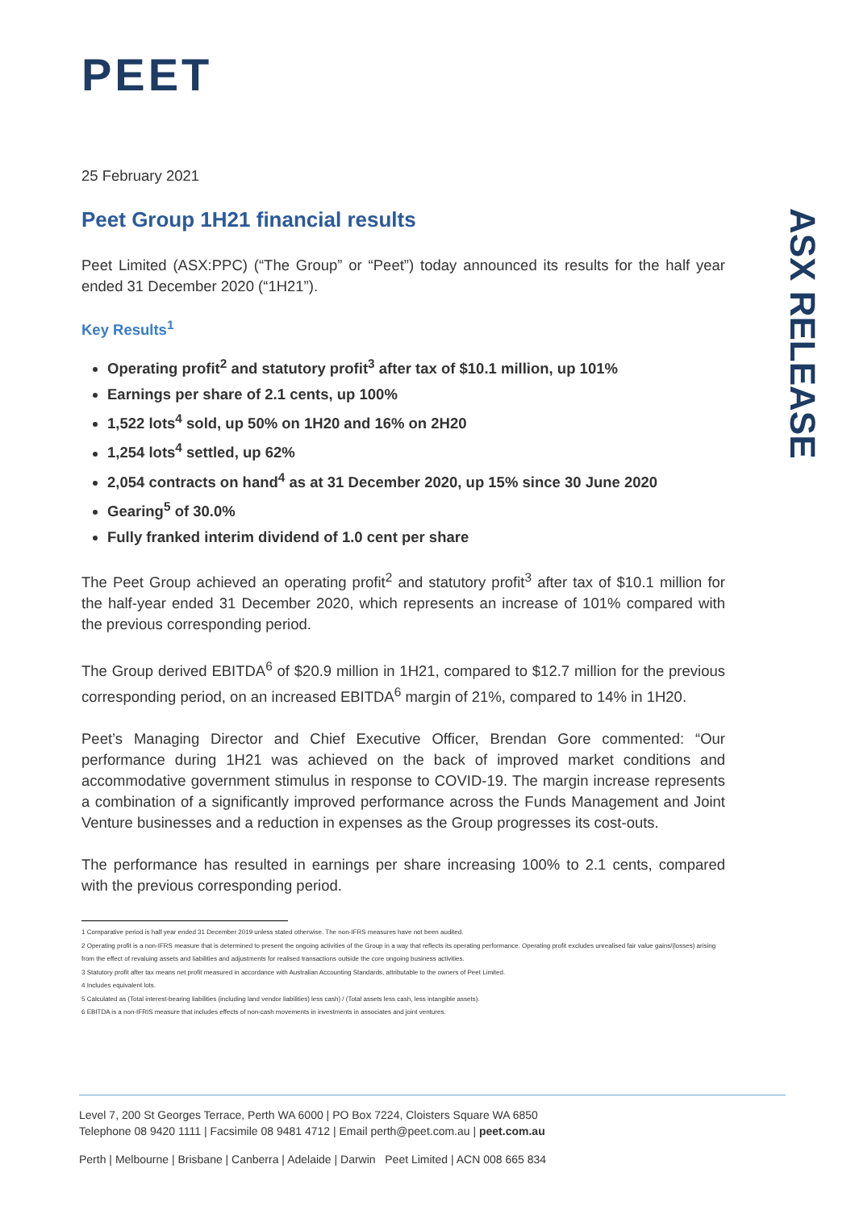ASX RELEASE
PEET
25 February 2021
Peet Group 1H21 financial results
Peet Limited (ASX:PPC) (“The Group” or “Peet”) today announced its results for the half year ended 31 December 2020 (“1H21”).
Key Results<sup>1</sup>
Operating profit<sup>2</sup> and statutory profit<sup>3</sup> after tax of $10.1 million, up 101%
Earnings per share of 2.1 cents, up 100%
1,522 lots<sup>4</sup> sold, up 50% on 1H20 and 16% on 2H20
1,254 lots<sup>4</sup> settled, up 62%
2,054 contracts on hand<sup>4</sup> as at 31 December 2020, up 15% since 30 June 2020
Gearing<sup>5</sup> of 30.0%
Fully franked interim dividend of 1.0 cent per share
The Peet Group achieved an operating profit<sup>2</sup> and statutory profit<sup>3</sup> after tax of $10.1 million for the half-year ended 31 December 2020, which represents an increase of 101% compared with the previous corresponding period.
The Group derived EBITDA<sup>6</sup> of $20.9 million in 1H21, compared to $12.7 million for the previous corresponding period, on an increased EBITDA<sup>6</sup> margin of 21%, compared to 14% in 1H20.
Peet’s Managing Director and Chief Executive Officer, Brendan Gore commented: “Our performance during 1H21 was achieved on the back of improved market conditions and accommodative government stimulus in response to COVID-19. The margin increase represents a combination of a significantly improved performance across the Funds Management and Joint Venture businesses and a reduction in expenses as the Group progresses its cost-outs.
The performance has resulted in earnings per share increasing 100% to 2.1 cents, compared with the previous corresponding period.
1 Comparative period is half year ended 31 December 2019 unless stated otherwise. The non-IFRS measures have not been audited.
2 Operating profit is a non-IFRS measure that is determined to present the ongoing activities of the Group in a way that reflects its operating performance. Operating profit excludes unrealised fair value gains/(losses) arising from the effect of revaluing assets and liabilities and adjustments for realised transactions outside the core ongoing business activities.
3 Statutory profit after tax means net profit measured in accordance with Australian Accounting Standards, attributable to the owners of Peet Limited.
4 Includes equivalent lots.
5 Calculated as (Total interest-bearing liabilities (including land vendor liabilities) less cash) / (Total assets less cash, less intangible assets).
6 EBITDA is a non-IFRIS measure that includes effects of non-cash movements in investments in associates and joint ventures.
Level 7, 200 St Georges Terrace, Perth WA 6000 | PO Box 7224, Cloisters Square WA 6850
Telephone 08 9420 1111 | Facsimile 08 9481 4712 | Email perth@peet.com.au | peet.com.au
Perth | Melbourne | Brisbane | Canberra | Adelaide | Darwin Peet Limited | ACN 008 665 834